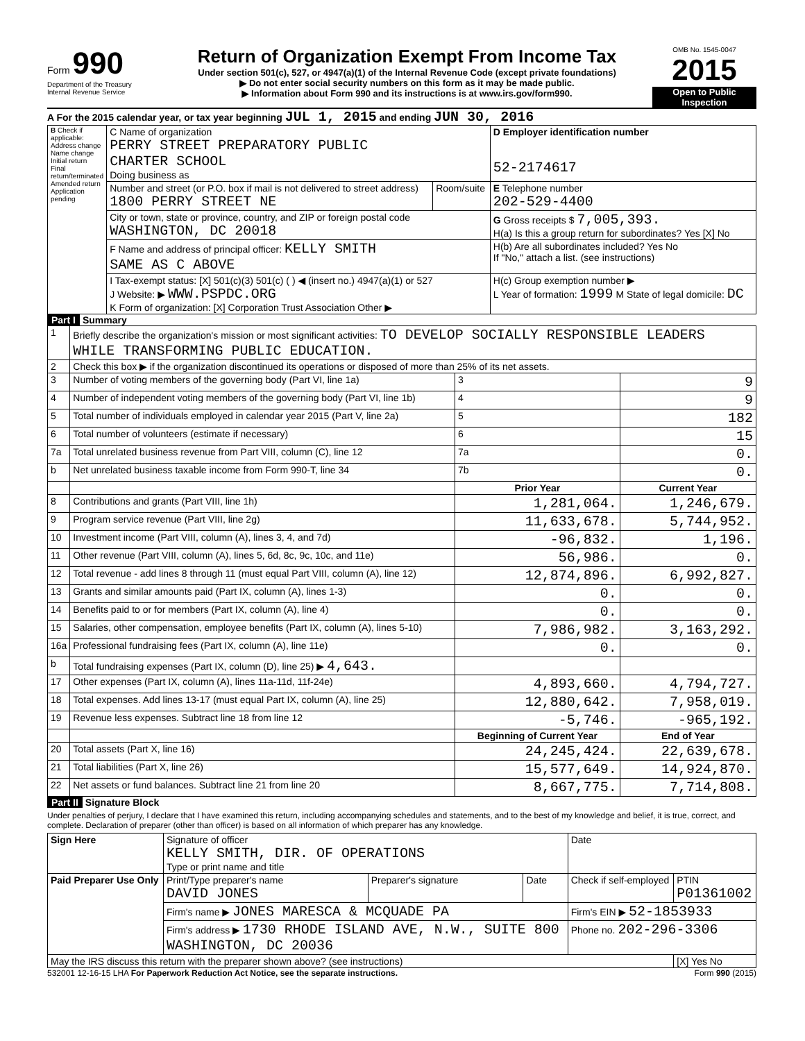Form 990
Department of the Treasury
Internal Revenue Service
Return of Organization Exempt From Income Tax
Under section 501(c), 527, or 4947(a)(1) of the Internal Revenue Code (except private foundations)
▶ Do not enter social security numbers on this form as it may be made public.
▶ Information about Form 990 and its instructions is at www.irs.gov/form990.
OMB No. 1545-0047
2015
Open to Public Inspection
A For the 2015 calendar year, or tax year beginning JUL 1, 2015 and ending JUN 30, 2016
| B Check if applicable: Address change Name change Initial return Final return/terminated Amended return Application pending | C Name of organization PERRY STREET PREPARATORY PUBLIC CHARTER SCHOOL Doing business as | | D Employer identification number 52-2174617 |
| | Number and street (or P.O. box if mail is not delivered to street address) 1800 PERRY STREET NE | Room/suite | E Telephone number 202-529-4400 |
| | City or town, state or province, country, and ZIP or foreign postal code WASHINGTON, DC 20018 | | G Gross receipts $ 7,005,393. H(a) Is this a group return for subordinates? Yes [X] No |
| | F Name and address of principal officer: KELLY SMITH SAME AS C ABOVE | | H(b) Are all subordinates included? Yes No If "No," attach a list. (see instructions) |
| | I Tax-exempt status: [X] 501(c)(3) 501(c) ( ) ◀ (insert no.) 4947(a)(1) or 527 J Website: ▶ WWW.PSPDC.ORG K Form of organization: [X] Corporation Trust Association Other ▶ | | H(c) Group exemption number ▶ L Year of formation: 1999 M State of legal domicile: DC |
Part I Summary
| 1 | Briefly describe the organization's mission or most significant activities: TO DEVELOP SOCIALLY RESPONSIBLE LEADERS WHILE TRANSFORMING PUBLIC EDUCATION. | | | |
| 2 | Check this box ▶ if the organization discontinued its operations or disposed of more than 25% of its net assets. | | | |
| 3 | Number of voting members of the governing body (Part VI, line 1a) | | 3 | 9 |
| 4 | Number of independent voting members of the governing body (Part VI, line 1b) | | 4 | 9 |
| 5 | Total number of individuals employed in calendar year 2015 (Part V, line 2a) | | 5 | 182 |
| 6 | Total number of volunteers (estimate if necessary) | | 6 | 15 |
| 7a | Total unrelated business revenue from Part VIII, column (C), line 12 | | 7a | 0. |
| b | Net unrelated business taxable income from Form 990-T, line 34 | | 7b | 0. |
| | | Prior Year | | Current Year |
| 8 | Contributions and grants (Part VIII, line 1h) | 1,281,064. | | 1,246,679. |
| 9 | Program service revenue (Part VIII, line 2g) | 11,633,678. | | 5,744,952. |
| 10 | Investment income (Part VIII, column (A), lines 3, 4, and 7d) | -96,832. | | 1,196. |
| 11 | Other revenue (Part VIII, column (A), lines 5, 6d, 8c, 9c, 10c, and 11e) | 56,986. | | 0. |
| 12 | Total revenue - add lines 8 through 11 (must equal Part VIII, column (A), line 12) | 12,874,896. | | 6,992,827. |
| 13 | Grants and similar amounts paid (Part IX, column (A), lines 1-3) | 0. | | 0. |
| 14 | Benefits paid to or for members (Part IX, column (A), line 4) | 0. | | 0. |
| 15 | Salaries, other compensation, employee benefits (Part IX, column (A), lines 5-10) | 7,986,982. | | 3,163,292. |
| 16a | Professional fundraising fees (Part IX, column (A), line 11e) | 0. | | 0. |
| b | Total fundraising expenses (Part IX, column (D), line 25) ▶ 4,643. | | | |
| 17 | Other expenses (Part IX, column (A), lines 11a-11d, 11f-24e) | 4,893,660. | | 4,794,727. |
| 18 | Total expenses. Add lines 13-17 (must equal Part IX, column (A), line 25) | 12,880,642. | | 7,958,019. |
| 19 | Revenue less expenses. Subtract line 18 from line 12 | -5,746. | | -965,192. |
| | | Beginning of Current Year | | End of Year |
| 20 | Total assets (Part X, line 16) | 24,245,424. | | 22,639,678. |
| 21 | Total liabilities (Part X, line 26) | 15,577,649. | | 14,924,870. |
| 22 | Net assets or fund balances. Subtract line 21 from line 20 | 8,667,775. | | 7,714,808. |
Part II Signature Block
Under penalties of perjury, I declare that I have examined this return, including accompanying schedules and statements, and to the best of my knowledge and belief, it is true, correct, and complete. Declaration of preparer (other than officer) is based on all information of which preparer has any knowledge.
| Sign Here | Signature of officer KELLY SMITH, DIR. OF OPERATIONS Type or print name and title | | | Date | |
| Paid Preparer Use Only | Print/Type preparer's name DAVID JONES | Preparer's signature | Date | Check if self-employed | PTIN P01361002 |
| | Firm's name ▶ JONES MARESCA & MCQUADE PA | | | Firm's EIN ▶ 52-1853933 | |
| | Firm's address ▶ 1730 RHODE ISLAND AVE, N.W., SUITE 800 WASHINGTON, DC 20036 | | | Phone no. 202-296-3306 | |
| May the IRS discuss this return with the preparer shown above? (see instructions) | | | | | [X] Yes No |
532001 12-16-15 LHA For Paperwork Reduction Act Notice, see the separate instructions. Form 990 (2015)